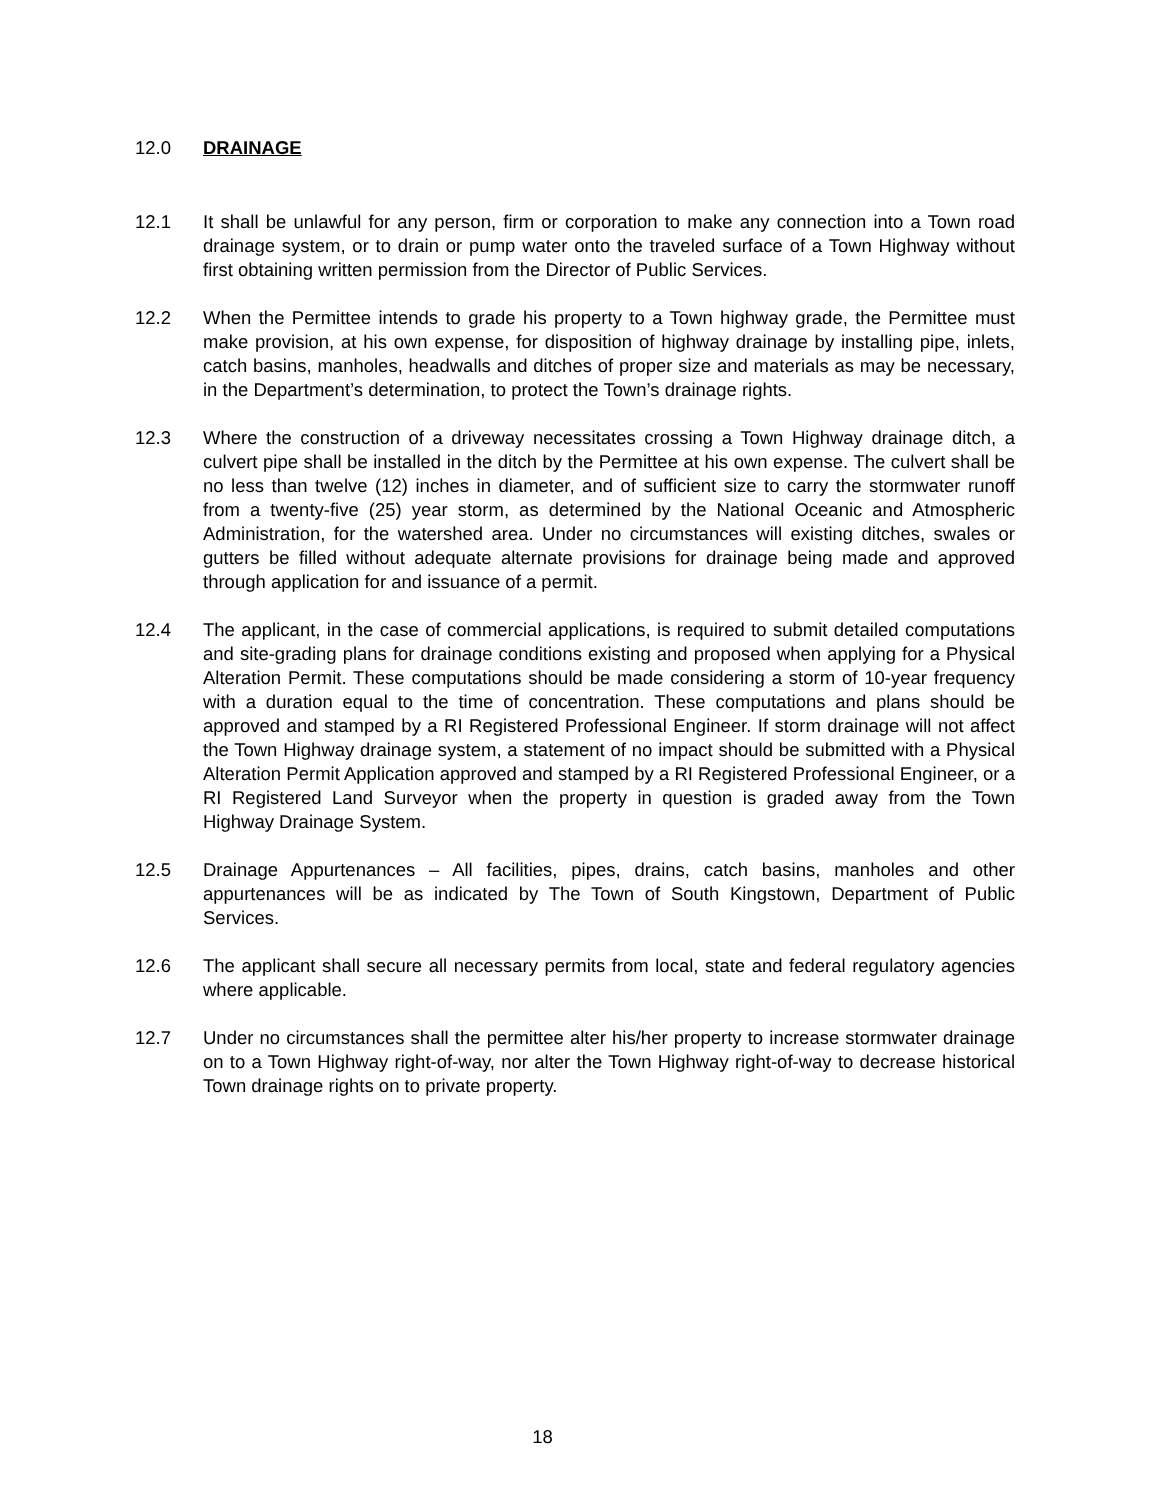12.0 DRAINAGE
12.1 It shall be unlawful for any person, firm or corporation to make any connection into a Town road drainage system, or to drain or pump water onto the traveled surface of a Town Highway without first obtaining written permission from the Director of Public Services.
12.2 When the Permittee intends to grade his property to a Town highway grade, the Permittee must make provision, at his own expense, for disposition of highway drainage by installing pipe, inlets, catch basins, manholes, headwalls and ditches of proper size and materials as may be necessary, in the Department’s determination, to protect the Town’s drainage rights.
12.3 Where the construction of a driveway necessitates crossing a Town Highway drainage ditch, a culvert pipe shall be installed in the ditch by the Permittee at his own expense. The culvert shall be no less than twelve (12) inches in diameter, and of sufficient size to carry the stormwater runoff from a twenty-five (25) year storm, as determined by the National Oceanic and Atmospheric Administration, for the watershed area. Under no circumstances will existing ditches, swales or gutters be filled without adequate alternate provisions for drainage being made and approved through application for and issuance of a permit.
12.4 The applicant, in the case of commercial applications, is required to submit detailed computations and site-grading plans for drainage conditions existing and proposed when applying for a Physical Alteration Permit. These computations should be made considering a storm of 10-year frequency with a duration equal to the time of concentration. These computations and plans should be approved and stamped by a RI Registered Professional Engineer. If storm drainage will not affect the Town Highway drainage system, a statement of no impact should be submitted with a Physical Alteration Permit Application approved and stamped by a RI Registered Professional Engineer, or a RI Registered Land Surveyor when the property in question is graded away from the Town Highway Drainage System.
12.5 Drainage Appurtenances – All facilities, pipes, drains, catch basins, manholes and other appurtenances will be as indicated by The Town of South Kingstown, Department of Public Services.
12.6 The applicant shall secure all necessary permits from local, state and federal regulatory agencies where applicable.
12.7 Under no circumstances shall the permittee alter his/her property to increase stormwater drainage on to a Town Highway right-of-way, nor alter the Town Highway right-of-way to decrease historical Town drainage rights on to private property.
18